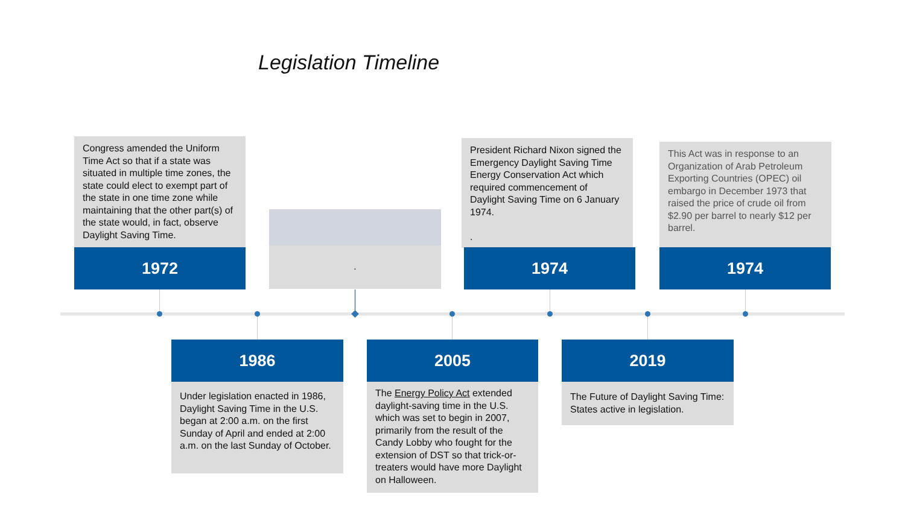Legislation Timeline
Congress amended the Uniform Time Act so that if a state was situated in multiple time zones, the state could elect to exempt part of the state in one time zone while maintaining that the other part(s) of the state would, in fact, observe Daylight Saving Time.
1972
.
President Richard Nixon signed the Emergency Daylight Saving Time Energy Conservation Act which required commencement of Daylight Saving Time on 6 January 1974.
.
1974
This Act was in response to an Organization of Arab Petroleum Exporting Countries (OPEC) oil embargo in December 1973 that raised the price of crude oil from $2.90 per barrel to nearly $12 per barrel.
1974
1986
Under legislation enacted in 1986, Daylight Saving Time in the U.S. began at 2:00 a.m. on the first Sunday of April and ended at 2:00 a.m. on the last Sunday of October.
2005
The Energy Policy Act extended daylight-saving time in the U.S. which was set to begin in 2007, primarily from the result of the Candy Lobby who fought for the extension of DST so that trick-or-treaters would have more Daylight on Halloween.
2019
The Future of Daylight Saving Time: States active in legislation.